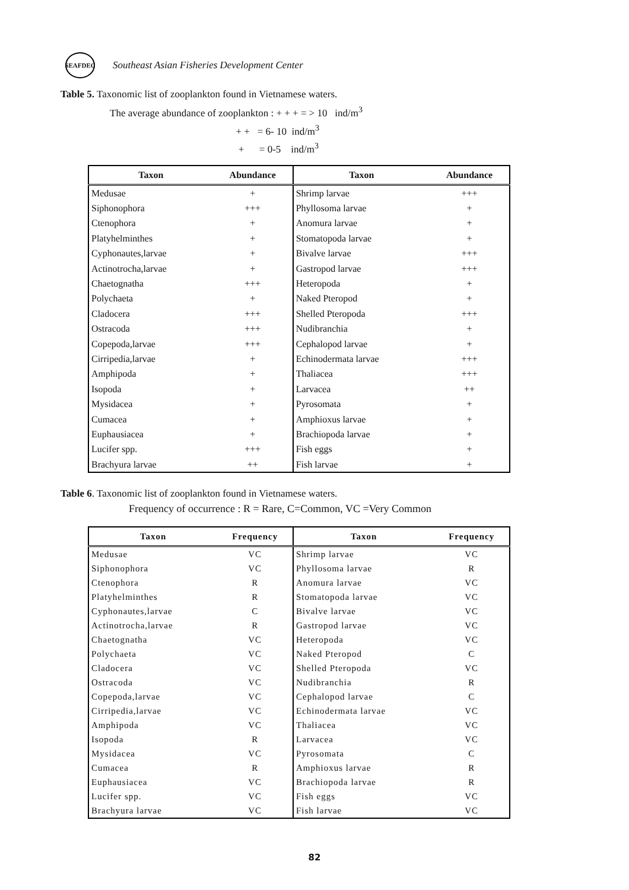SEAFDEC
Southeast Asian Fisheries Development Center
Table 5. Taxonomic list of zooplankton found in Vietnamese waters.
The average abundance of zooplankton : + + + = > 10 ind/m<sup>3</sup>
+ + = 6- 10 ind/m<sup>3</sup>
+ = 0-5 ind/m<sup>3</sup>
| Taxon | Abundance | Taxon | Abundance |
| --- | --- | --- | --- |
| Medusae | + | Shrimp larvae | +++ |
| Siphonophora | +++ | Phyllosoma larvae | + |
| Ctenophora | + | Anomura larvae | + |
| Platyhelminthes | + | Stomatopoda larvae | + |
| Cyphonautes,larvae | + | Bivalve larvae | +++ |
| Actinotrocha,larvae | + | Gastropod larvae | +++ |
| Chaetognatha | +++ | Heteropoda | + |
| Polychaeta | + | Naked Pteropod | + |
| Cladocera | +++ | Shelled Pteropoda | +++ |
| Ostracoda | +++ | Nudibranchia | + |
| Copepoda,larvae | +++ | Cephalopod larvae | + |
| Cirripedia,larvae | + | Echinodermata larvae | +++ |
| Amphipoda | + | Thaliacea | +++ |
| Isopoda | + | Larvacea | ++ |
| Mysidacea | + | Pyrosomata | + |
| Cumacea | + | Amphioxus larvae | + |
| Euphausiacea | + | Brachiopoda larvae | + |
| Lucifer spp. | +++ | Fish eggs | + |
| Brachyura larvae | ++ | Fish larvae | + |
Table 6. Taxonomic list of zooplankton found in Vietnamese waters.
Frequency of occurrence : R = Rare, C=Common, VC =Very Common
| Taxon | Frequency | Taxon | Frequency |
| --- | --- | --- | --- |
| Medusae | VC | Shrimp larvae | VC |
| Siphonophora | VC | Phyllosoma larvae | R |
| Ctenophora | R | Anomura larvae | VC |
| Platyhelminthes | R | Stomatopoda larvae | VC |
| Cyphonautes,larvae | C | Bivalve larvae | VC |
| Actinotrocha,larvae | R | Gastropod larvae | VC |
| Chaetognatha | VC | Heteropoda | VC |
| Polychaeta | VC | Naked Pteropod | C |
| Cladocera | VC | Shelled Pteropoda | VC |
| Ostracoda | VC | Nudibranchia | R |
| Copepoda,larvae | VC | Cephalopod larvae | C |
| Cirripedia,larvae | VC | Echinodermata larvae | VC |
| Amphipoda | VC | Thaliacea | VC |
| Isopoda | R | Larvacea | VC |
| Mysidacea | VC | Pyrosomata | C |
| Cumacea | R | Amphioxus larvae | R |
| Euphausiacea | VC | Brachiopoda larvae | R |
| Lucifer spp. | VC | Fish eggs | VC |
| Brachyura larvae | VC | Fish larvae | VC |
82